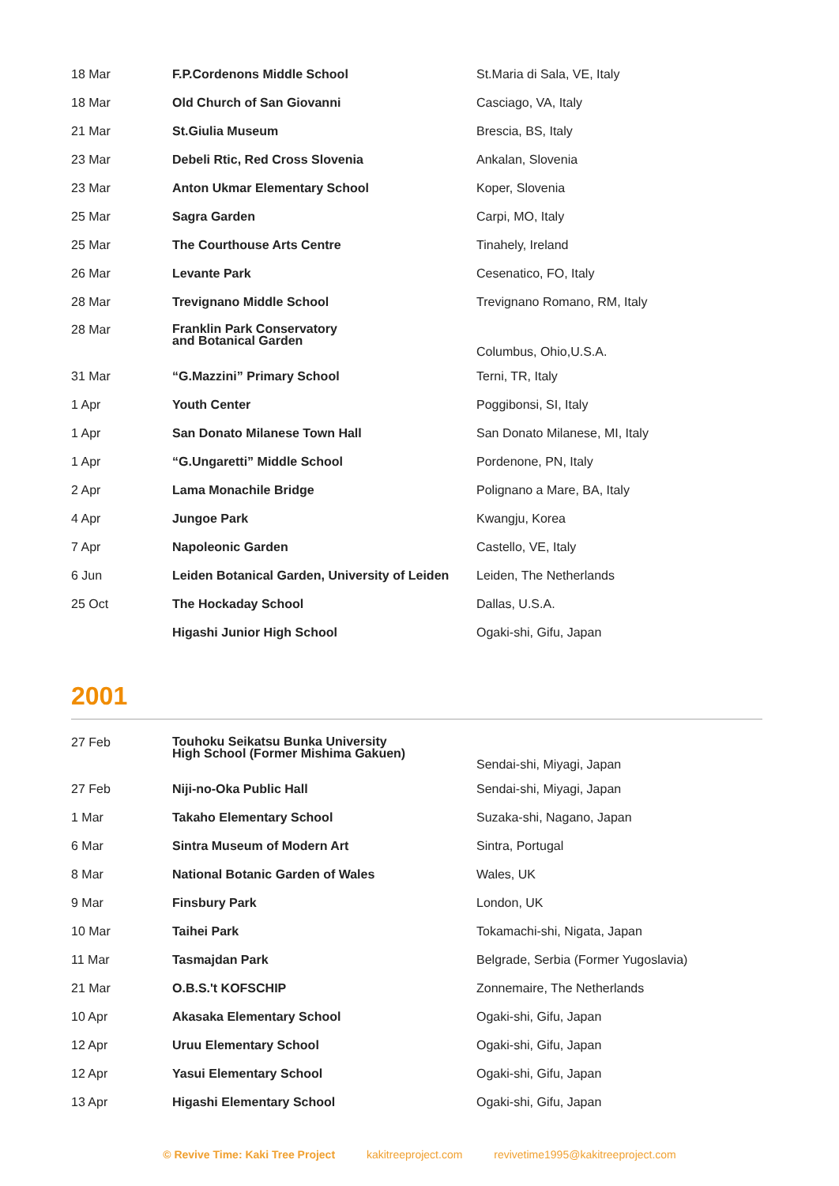| 18 Mar | F.P.Cordenons Middle School | St.Maria di Sala, VE, Italy |
| 18 Mar | Old Church of San Giovanni | Casciago, VA, Italy |
| 21 Mar | St.Giulia Museum | Brescia, BS, Italy |
| 23 Mar | Debeli Rtic, Red Cross Slovenia | Ankalan, Slovenia |
| 23 Mar | Anton Ukmar Elementary School | Koper, Slovenia |
| 25 Mar | Sagra Garden | Carpi, MO, Italy |
| 25 Mar | The Courthouse Arts Centre | Tinahely, Ireland |
| 26 Mar | Levante Park | Cesenatico, FO, Italy |
| 28 Mar | Trevignano Middle School | Trevignano Romano, RM, Italy |
| 28 Mar | Franklin Park Conservatory and Botanical Garden | Columbus, Ohio,U.S.A. |
| 31 Mar | “G.Mazzini” Primary School | Terni, TR, Italy |
| 1 Apr | Youth Center | Poggibonsi, SI, Italy |
| 1 Apr | San Donato Milanese Town Hall | San Donato Milanese, MI, Italy |
| 1 Apr | “G.Ungaretti” Middle School | Pordenone, PN, Italy |
| 2 Apr | Lama Monachile Bridge | Polignano a Mare, BA, Italy |
| 4 Apr | Jungoe Park | Kwangju, Korea |
| 7 Apr | Napoleonic Garden | Castello, VE, Italy |
| 6 Jun | Leiden Botanical Garden, University of Leiden | Leiden, The Netherlands |
| 25 Oct | The Hockaday School | Dallas, U.S.A. |
| | Higashi Junior High School | Ogaki-shi, Gifu, Japan |
2001
| 27 Feb | Touhoku Seikatsu Bunka University High School (Former Mishima Gakuen) | Sendai-shi, Miyagi, Japan |
| 27 Feb | Niji-no-Oka Public Hall | Sendai-shi, Miyagi, Japan |
| 1 Mar | Takaho Elementary School | Suzaka-shi, Nagano, Japan |
| 6 Mar | Sintra Museum of Modern Art | Sintra, Portugal |
| 8 Mar | National Botanic Garden of Wales | Wales, UK |
| 9 Mar | Finsbury Park | London, UK |
| 10 Mar | Taihei Park | Tokamachi-shi, Nigata, Japan |
| 11 Mar | Tasmajdan Park | Belgrade, Serbia (Former Yugoslavia) |
| 21 Mar | O.B.S.'t KOFSCHIP | Zonnemaire, The Netherlands |
| 10 Apr | Akasaka Elementary School | Ogaki-shi, Gifu, Japan |
| 12 Apr | Uruu Elementary School | Ogaki-shi, Gifu, Japan |
| 12 Apr | Yasui Elementary School | Ogaki-shi, Gifu, Japan |
| 13 Apr | Higashi Elementary School | Ogaki-shi, Gifu, Japan |
© Revive Time: Kaki Tree Project kakitreeproject.com revivetime1995@kakitreeproject.com